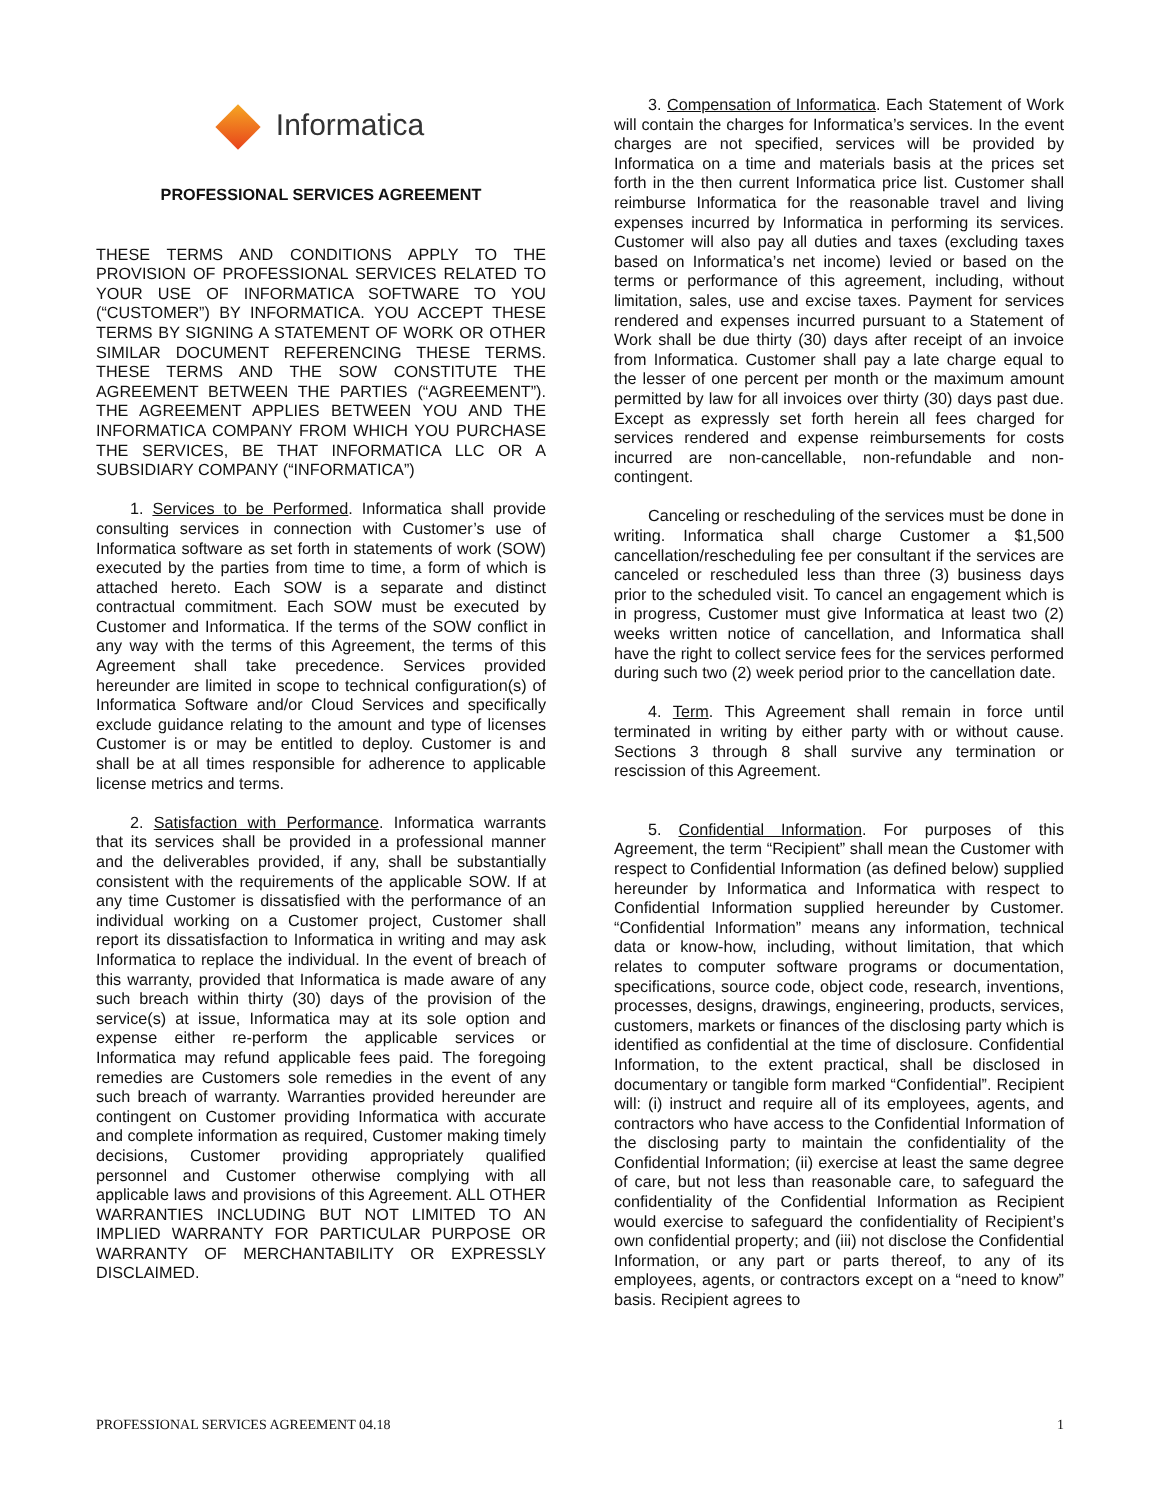Informatica
PROFESSIONAL SERVICES AGREEMENT
THESE TERMS AND CONDITIONS APPLY TO THE PROVISION OF PROFESSIONAL SERVICES RELATED TO YOUR USE OF INFORMATICA SOFTWARE TO YOU (“CUSTOMER”) BY INFORMATICA. YOU ACCEPT THESE TERMS BY SIGNING A STATEMENT OF WORK OR OTHER SIMILAR DOCUMENT REFERENCING THESE TERMS. THESE TERMS AND THE SOW CONSTITUTE THE AGREEMENT BETWEEN THE PARTIES (“AGREEMENT”). THE AGREEMENT APPLIES BETWEEN YOU AND THE INFORMATICA COMPANY FROM WHICH YOU PURCHASE THE SERVICES, BE THAT INFORMATICA LLC OR A SUBSIDIARY COMPANY (“INFORMATICA”)
1. Services to be Performed. Informatica shall provide consulting services in connection with Customer’s use of Informatica software as set forth in statements of work (SOW) executed by the parties from time to time, a form of which is attached hereto. Each SOW is a separate and distinct contractual commitment. Each SOW must be executed by Customer and Informatica. If the terms of the SOW conflict in any way with the terms of this Agreement, the terms of this Agreement shall take precedence. Services provided hereunder are limited in scope to technical configuration(s) of Informatica Software and/or Cloud Services and specifically exclude guidance relating to the amount and type of licenses Customer is or may be entitled to deploy. Customer is and shall be at all times responsible for adherence to applicable license metrics and terms.
2. Satisfaction with Performance. Informatica warrants that its services shall be provided in a professional manner and the deliverables provided, if any, shall be substantially consistent with the requirements of the applicable SOW. If at any time Customer is dissatisfied with the performance of an individual working on a Customer project, Customer shall report its dissatisfaction to Informatica in writing and may ask Informatica to replace the individual. In the event of breach of this warranty, provided that Informatica is made aware of any such breach within thirty (30) days of the provision of the service(s) at issue, Informatica may at its sole option and expense either re-perform the applicable services or Informatica may refund applicable fees paid. The foregoing remedies are Customers sole remedies in the event of any such breach of warranty. Warranties provided hereunder are contingent on Customer providing Informatica with accurate and complete information as required, Customer making timely decisions, Customer providing appropriately qualified personnel and Customer otherwise complying with all applicable laws and provisions of this Agreement. ALL OTHER WARRANTIES INCLUDING BUT NOT LIMITED TO AN IMPLIED WARRANTY FOR PARTICULAR PURPOSE OR WARRANTY OF MERCHANTABILITY OR EXPRESSLY DISCLAIMED.
3. Compensation of Informatica. Each Statement of Work will contain the charges for Informatica’s services. In the event charges are not specified, services will be provided by Informatica on a time and materials basis at the prices set forth in the then current Informatica price list. Customer shall reimburse Informatica for the reasonable travel and living expenses incurred by Informatica in performing its services. Customer will also pay all duties and taxes (excluding taxes based on Informatica’s net income) levied or based on the terms or performance of this agreement, including, without limitation, sales, use and excise taxes. Payment for services rendered and expenses incurred pursuant to a Statement of Work shall be due thirty (30) days after receipt of an invoice from Informatica. Customer shall pay a late charge equal to the lesser of one percent per month or the maximum amount permitted by law for all invoices over thirty (30) days past due. Except as expressly set forth herein all fees charged for services rendered and expense reimbursements for costs incurred are non-cancellable, non-refundable and non-contingent.
Canceling or rescheduling of the services must be done in writing. Informatica shall charge Customer a $1,500 cancellation/rescheduling fee per consultant if the services are canceled or rescheduled less than three (3) business days prior to the scheduled visit. To cancel an engagement which is in progress, Customer must give Informatica at least two (2) weeks written notice of cancellation, and Informatica shall have the right to collect service fees for the services performed during such two (2) week period prior to the cancellation date.
4. Term. This Agreement shall remain in force until terminated in writing by either party with or without cause. Sections 3 through 8 shall survive any termination or rescission of this Agreement.
5. Confidential Information. For purposes of this Agreement, the term “Recipient” shall mean the Customer with respect to Confidential Information (as defined below) supplied hereunder by Informatica and Informatica with respect to Confidential Information supplied hereunder by Customer. “Confidential Information” means any information, technical data or know-how, including, without limitation, that which relates to computer software programs or documentation, specifications, source code, object code, research, inventions, processes, designs, drawings, engineering, products, services, customers, markets or finances of the disclosing party which is identified as confidential at the time of disclosure. Confidential Information, to the extent practical, shall be disclosed in documentary or tangible form marked “Confidential”. Recipient will: (i) instruct and require all of its employees, agents, and contractors who have access to the Confidential Information of the disclosing party to maintain the confidentiality of the Confidential Information; (ii) exercise at least the same degree of care, but not less than reasonable care, to safeguard the confidentiality of the Confidential Information as Recipient would exercise to safeguard the confidentiality of Recipient’s own confidential property; and (iii) not disclose the Confidential Information, or any part or parts thereof, to any of its employees, agents, or contractors except on a “need to know” basis. Recipient agrees to
PROFESSIONAL SERVICES AGREEMENT 04.18 1